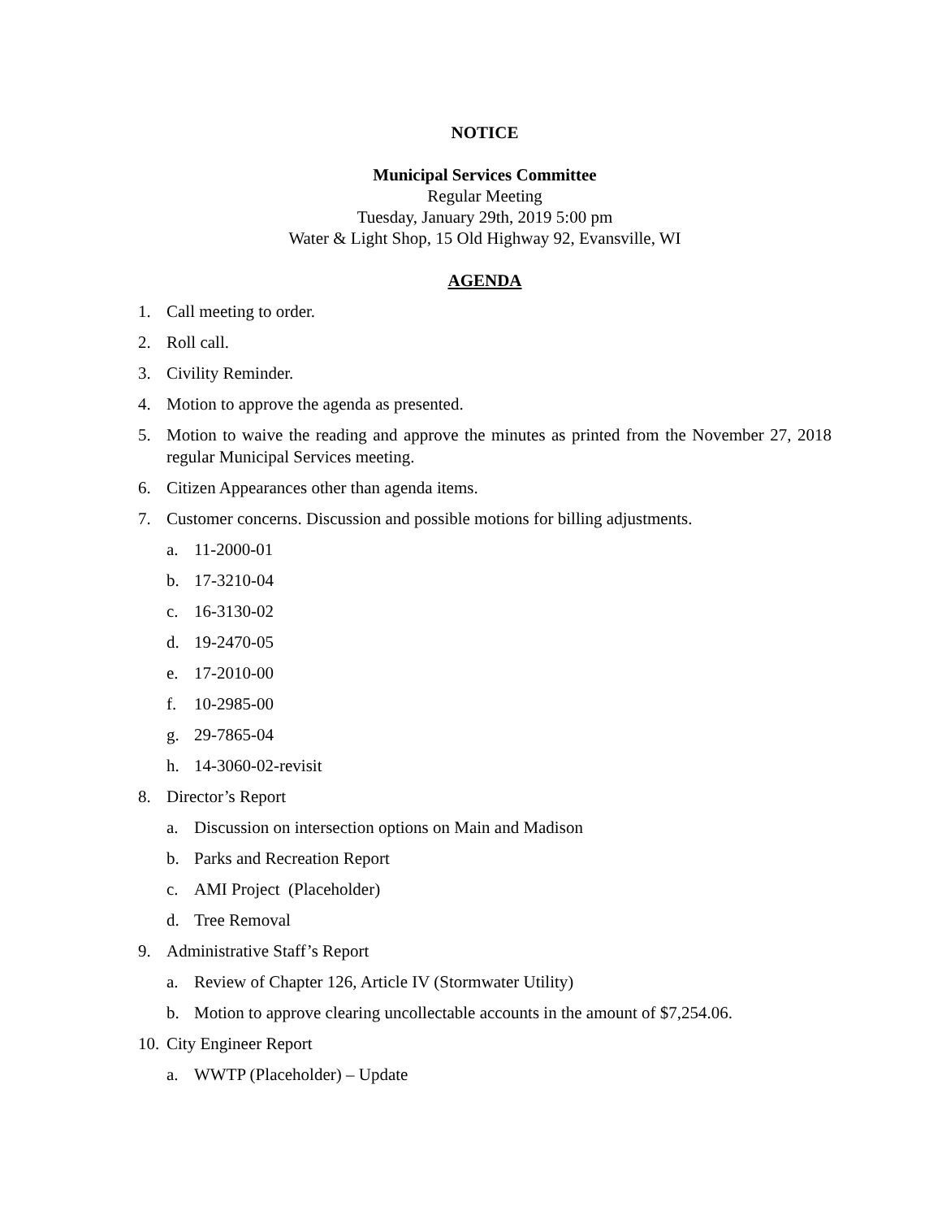NOTICE
Municipal Services Committee
Regular Meeting
Tuesday, January 29th, 2019 5:00 pm
Water & Light Shop, 15 Old Highway 92, Evansville, WI
AGENDA
1. Call meeting to order.
2. Roll call.
3. Civility Reminder.
4. Motion to approve the agenda as presented.
5. Motion to waive the reading and approve the minutes as printed from the November 27, 2018 regular Municipal Services meeting.
6. Citizen Appearances other than agenda items.
7. Customer concerns. Discussion and possible motions for billing adjustments.
a. 11-2000-01
b. 17-3210-04
c. 16-3130-02
d. 19-2470-05
e. 17-2010-00
f. 10-2985-00
g. 29-7865-04
h. 14-3060-02-revisit
8. Director’s Report
a. Discussion on intersection options on Main and Madison
b. Parks and Recreation Report
c. AMI Project (Placeholder)
d. Tree Removal
9. Administrative Staff’s Report
a. Review of Chapter 126, Article IV (Stormwater Utility)
b. Motion to approve clearing uncollectable accounts in the amount of $7,254.06.
10. City Engineer Report
a. WWTP (Placeholder) – Update